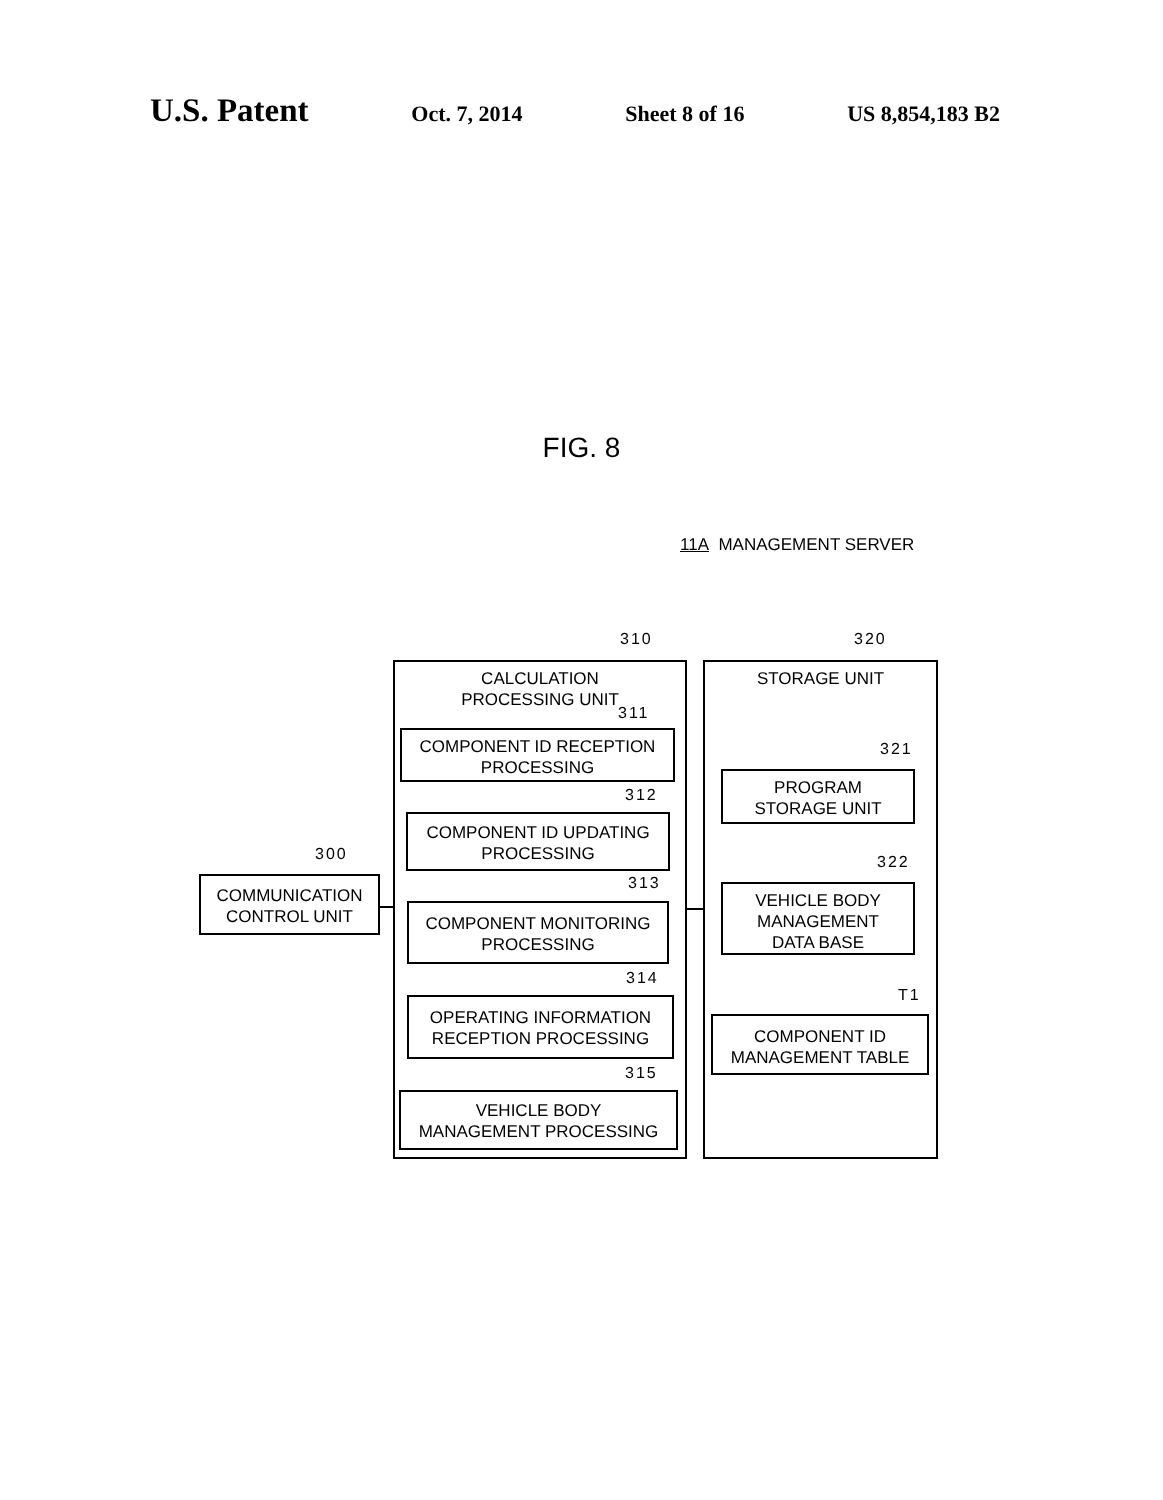U.S. Patent Oct. 7, 2014 Sheet 8 of 16 US 8,854,183 B2
FIG. 8
11A MANAGEMENT SERVER
310 320
CALCULATION
PROCESSING UNIT
STORAGE UNIT
311
COMPONENT ID RECEPTION
PROCESSING
312
COMPONENT ID UPDATING
PROCESSING
313
COMPONENT MONITORING
PROCESSING
314
OPERATING INFORMATION
RECEPTION PROCESSING
315
VEHICLE BODY
MANAGEMENT PROCESSING
321
PROGRAM
STORAGE UNIT
322
VEHICLE BODY
MANAGEMENT
DATA BASE
T1
COMPONENT ID
MANAGEMENT TABLE
300
COMMUNICATION
CONTROL UNIT